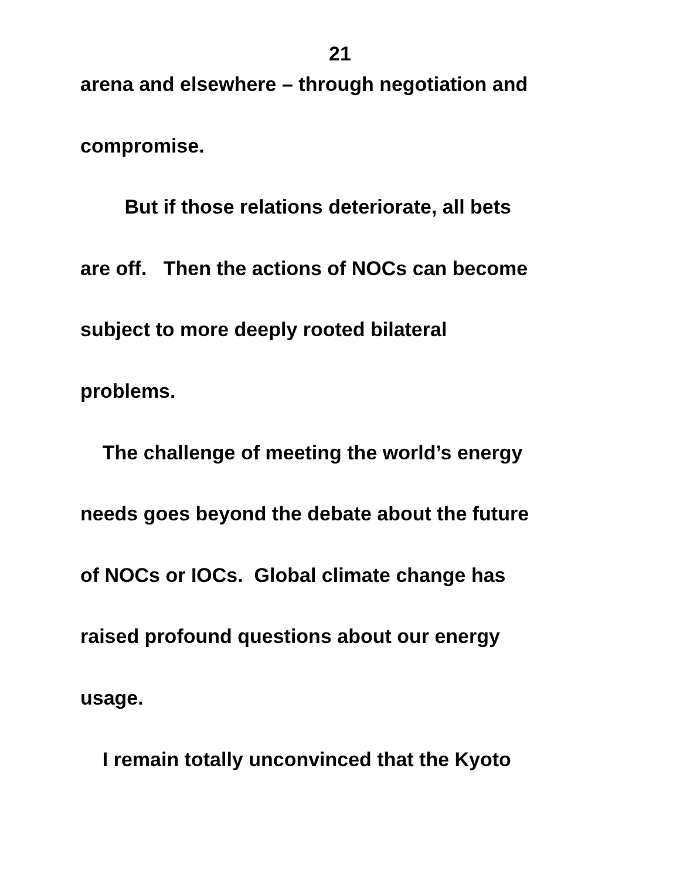21
arena and elsewhere – through negotiation and
compromise.
But if those relations deteriorate, all bets
are off. Then the actions of NOCs can become
subject to more deeply rooted bilateral
problems.
The challenge of meeting the world’s energy
needs goes beyond the debate about the future
of NOCs or IOCs. Global climate change has
raised profound questions about our energy
usage.
I remain totally unconvinced that the Kyoto